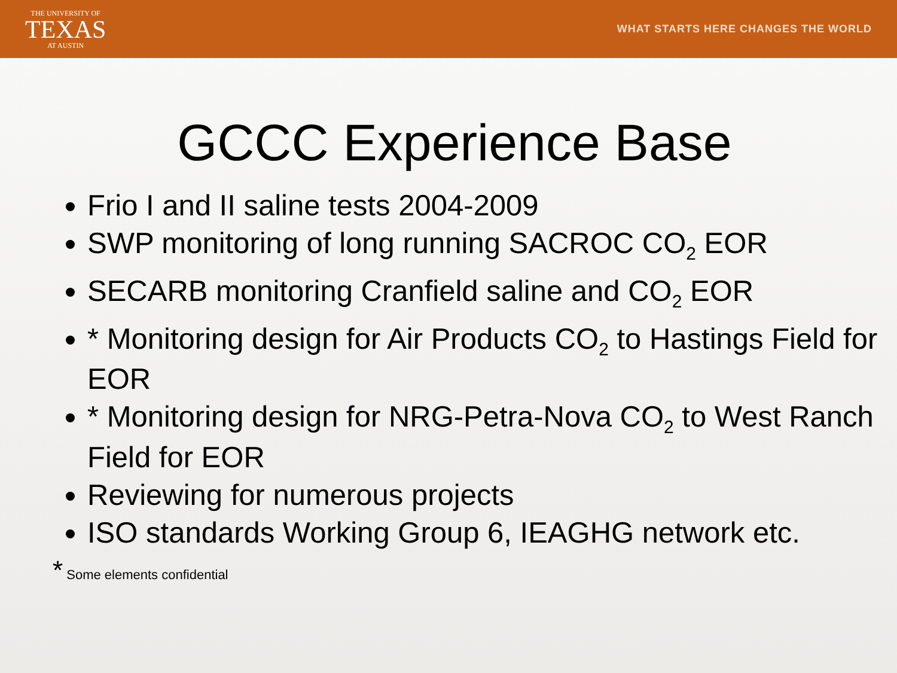THE UNIVERSITY OF
TEXAS
AT AUSTIN
WHAT STARTS HERE CHANGES THE WORLD
GCCC Experience Base
Frio I and II saline tests 2004-2009
SWP monitoring of long running SACROC CO<sub>2</sub> EOR
SECARB monitoring Cranfield saline and CO<sub>2</sub> EOR
* Monitoring design for Air Products CO<sub>2</sub> to Hastings Field for EOR
* Monitoring design for NRG-Petra-Nova CO<sub>2</sub> to West Ranch Field for EOR
Reviewing for numerous projects
ISO standards Working Group 6, IEAGHG network etc.
* Some elements confidential